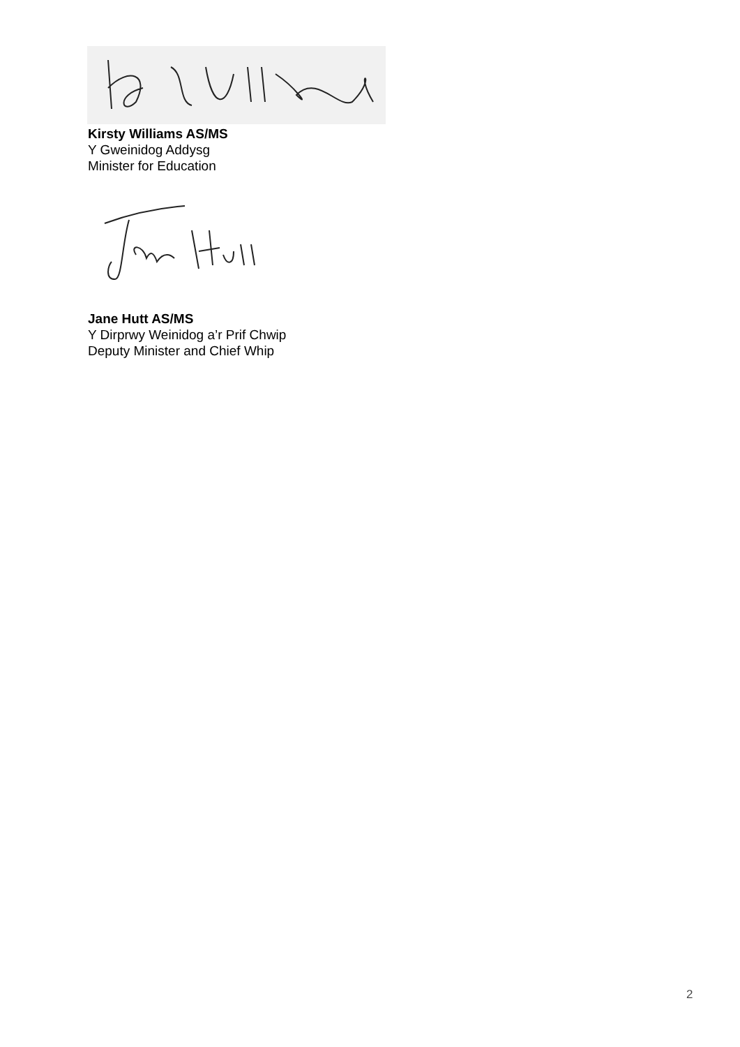Kirsty Williams AS/MS
Y Gweinidog Addysg
Minister for Education
Jane Hutt AS/MS
Y Dirprwy Weinidog a’r Prif Chwip
Deputy Minister and Chief Whip
2